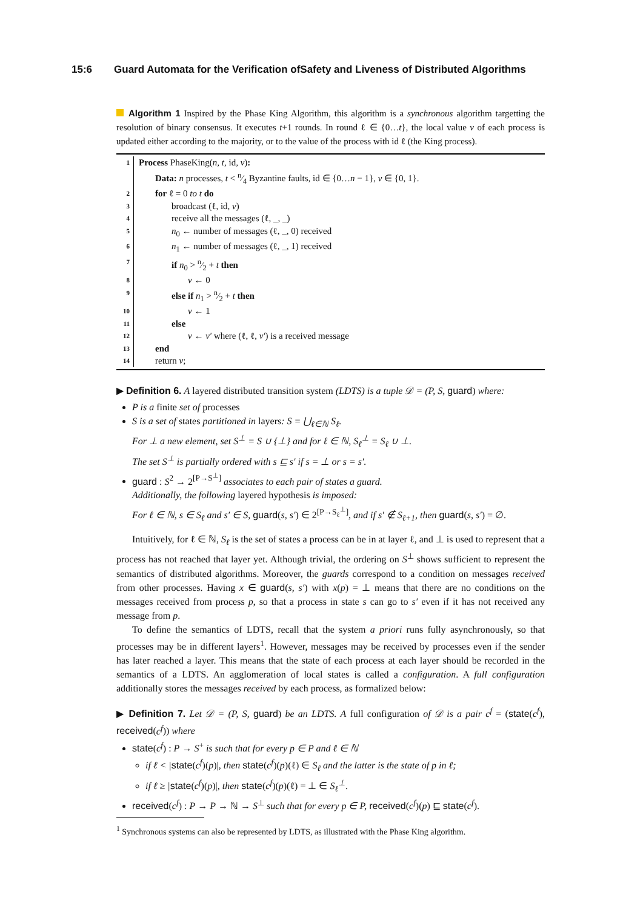15:6 Guard Automata for the Verification ofSafety and Liveness of Distributed Algorithms
Algorithm 1 Inspired by the Phase King Algorithm, this algorithm is a synchronous algorithm targetting the resolution of binary consensus. It executes t+1 rounds. In round ℓ ∈ {0…t}, the local value v of each process is updated either according to the majority, or to the value of the process with id ℓ (the King process).
1
Process PhaseKing(n, t, id, v):
Data: n processes, t < n⁄4 Byzantine faults, id ∈ {0…n − 1}, v ∈ {0, 1}.
2
for ℓ = 0 to t do
3
broadcast (ℓ, id, v)
4
receive all the messages (ℓ, _, _)
5
n<sub>0</sub> ← number of messages (ℓ, _, 0) received
6
n<sub>1</sub> ← number of messages (ℓ, _, 1) received
7
if n<sub>0</sub> > n⁄2 + t then
8
v ← 0
9
else if n<sub>1</sub> > n⁄2 + t then
10
v ← 1
11
else
12
v ← v′ where (ℓ, ℓ, v′) is a received message
13
end
14
return v;
▶ Definition 6. A layered distributed transition system (LDTS) is a tuple 𝒟 = (P, S, guard) where:
P is a finite set of processes
S is a set of states partitioned in layers: S = ⋃<sub>ℓ∈ℕ</sub> S<sub>ℓ</sub>.
For ⊥ a new element, set S<sup>⊥</sup> = S ∪ {⊥} and for ℓ ∈ ℕ, S<sub>ℓ</sub><sup>⊥</sup> = S<sub>ℓ</sub> ∪ ⊥.
The set S<sup>⊥</sup> is partially ordered with s ⊑ s′ if s = ⊥ or s = s′.
guard : S<sup>2</sup> → 2<sup>[P→S<sup>⊥</sup>]</sup> associates to each pair of states a guard.
Additionally, the following layered hypothesis is imposed:
For ℓ ∈ ℕ, s ∈ S<sub>ℓ</sub> and s′ ∈ S, guard(s, s′) ∈ 2<sup>[P→S<sub>ℓ</sub><sup>⊥</sup>]</sup>, and if s′ ∉ S<sub>ℓ+1</sub>, then guard(s, s′) = ∅.
Intuitively, for ℓ ∈ ℕ, S<sub>ℓ</sub> is the set of states a process can be in at layer ℓ, and ⊥ is used to represent that a process has not reached that layer yet. Although trivial, the ordering on S<sup>⊥</sup> shows sufficient to represent the semantics of distributed algorithms. Moreover, the guards correspond to a condition on messages received from other processes. Having x ∈ guard(s, s′) with x(p) = ⊥ means that there are no conditions on the messages received from process p, so that a process in state s can go to s′ even if it has not received any message from p.
To define the semantics of LDTS, recall that the system a priori runs fully asynchronously, so that processes may be in different layers<sup>1</sup>. However, messages may be received by processes even if the sender has later reached a layer. This means that the state of each process at each layer should be recorded in the semantics of a LDTS. An agglomeration of local states is called a configuration. A full configuration additionally stores the messages received by each process, as formalized below:
▶ Definition 7. Let 𝒟 = (P, S, guard) be an LDTS. A full configuration of 𝒟 is a pair c<sup>f</sup> = (state(c<sup>f</sup>), received(c<sup>f</sup>)) where
state(c<sup>f</sup>) : P → S<sup>+</sup> is such that for every p ∈ P and ℓ ∈ ℕ
if ℓ < |state(c<sup>f</sup>)(p)|, then state(c<sup>f</sup>)(p)(ℓ) ∈ S<sub>ℓ</sub> and the latter is the state of p in ℓ;
if ℓ ≥ |state(c<sup>f</sup>)(p)|, then state(c<sup>f</sup>)(p)(ℓ) = ⊥ ∈ S<sub>ℓ</sub><sup>⊥</sup>.
received(c<sup>f</sup>) : P → P → ℕ → S<sup>⊥</sup> such that for every p ∈ P, received(c<sup>f</sup>)(p) ⊑ state(c<sup>f</sup>).
<sup>1</sup> Synchronous systems can also be represented by LDTS, as illustrated with the Phase King algorithm.